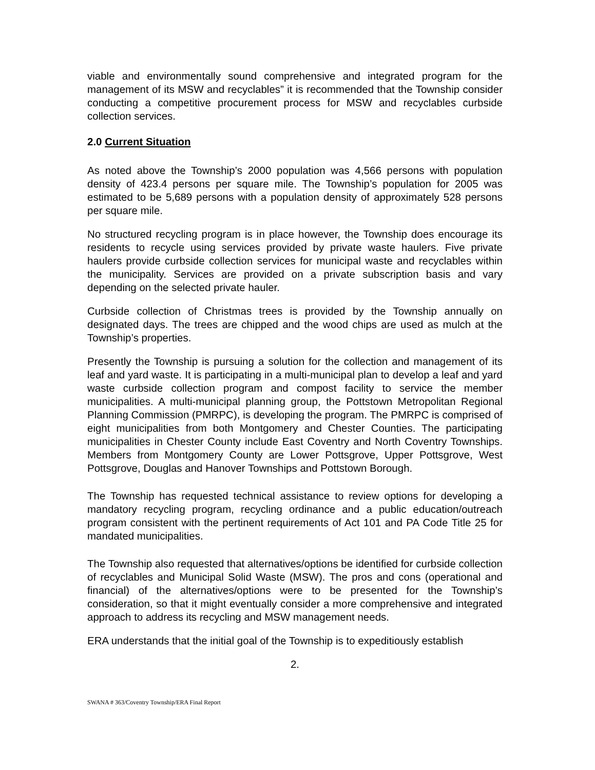viable and environmentally sound comprehensive and integrated program for the management of its MSW and recyclables” it is recommended that the Township consider conducting a competitive procurement process for MSW and recyclables curbside collection services.
2.0 Current Situation
As noted above the Township’s 2000 population was 4,566 persons with population density of 423.4 persons per square mile. The Township’s population for 2005 was estimated to be 5,689 persons with a population density of approximately 528 persons per square mile.
No structured recycling program is in place however, the Township does encourage its residents to recycle using services provided by private waste haulers. Five private haulers provide curbside collection services for municipal waste and recyclables within the municipality. Services are provided on a private subscription basis and vary depending on the selected private hauler.
Curbside collection of Christmas trees is provided by the Township annually on designated days. The trees are chipped and the wood chips are used as mulch at the Township’s properties.
Presently the Township is pursuing a solution for the collection and management of its leaf and yard waste. It is participating in a multi-municipal plan to develop a leaf and yard waste curbside collection program and compost facility to service the member municipalities. A multi-municipal planning group, the Pottstown Metropolitan Regional Planning Commission (PMRPC), is developing the program. The PMRPC is comprised of eight municipalities from both Montgomery and Chester Counties. The participating municipalities in Chester County include East Coventry and North Coventry Townships. Members from Montgomery County are Lower Pottsgrove, Upper Pottsgrove, West Pottsgrove, Douglas and Hanover Townships and Pottstown Borough.
The Township has requested technical assistance to review options for developing a mandatory recycling program, recycling ordinance and a public education/outreach program consistent with the pertinent requirements of Act 101 and PA Code Title 25 for mandated municipalities.
The Township also requested that alternatives/options be identified for curbside collection of recyclables and Municipal Solid Waste (MSW). The pros and cons (operational and financial) of the alternatives/options were to be presented for the Township’s consideration, so that it might eventually consider a more comprehensive and integrated approach to address its recycling and MSW management needs.
ERA understands that the initial goal of the Township is to expeditiously establish
2.
SWANA # 363/Coventry Township/ERA Final Report